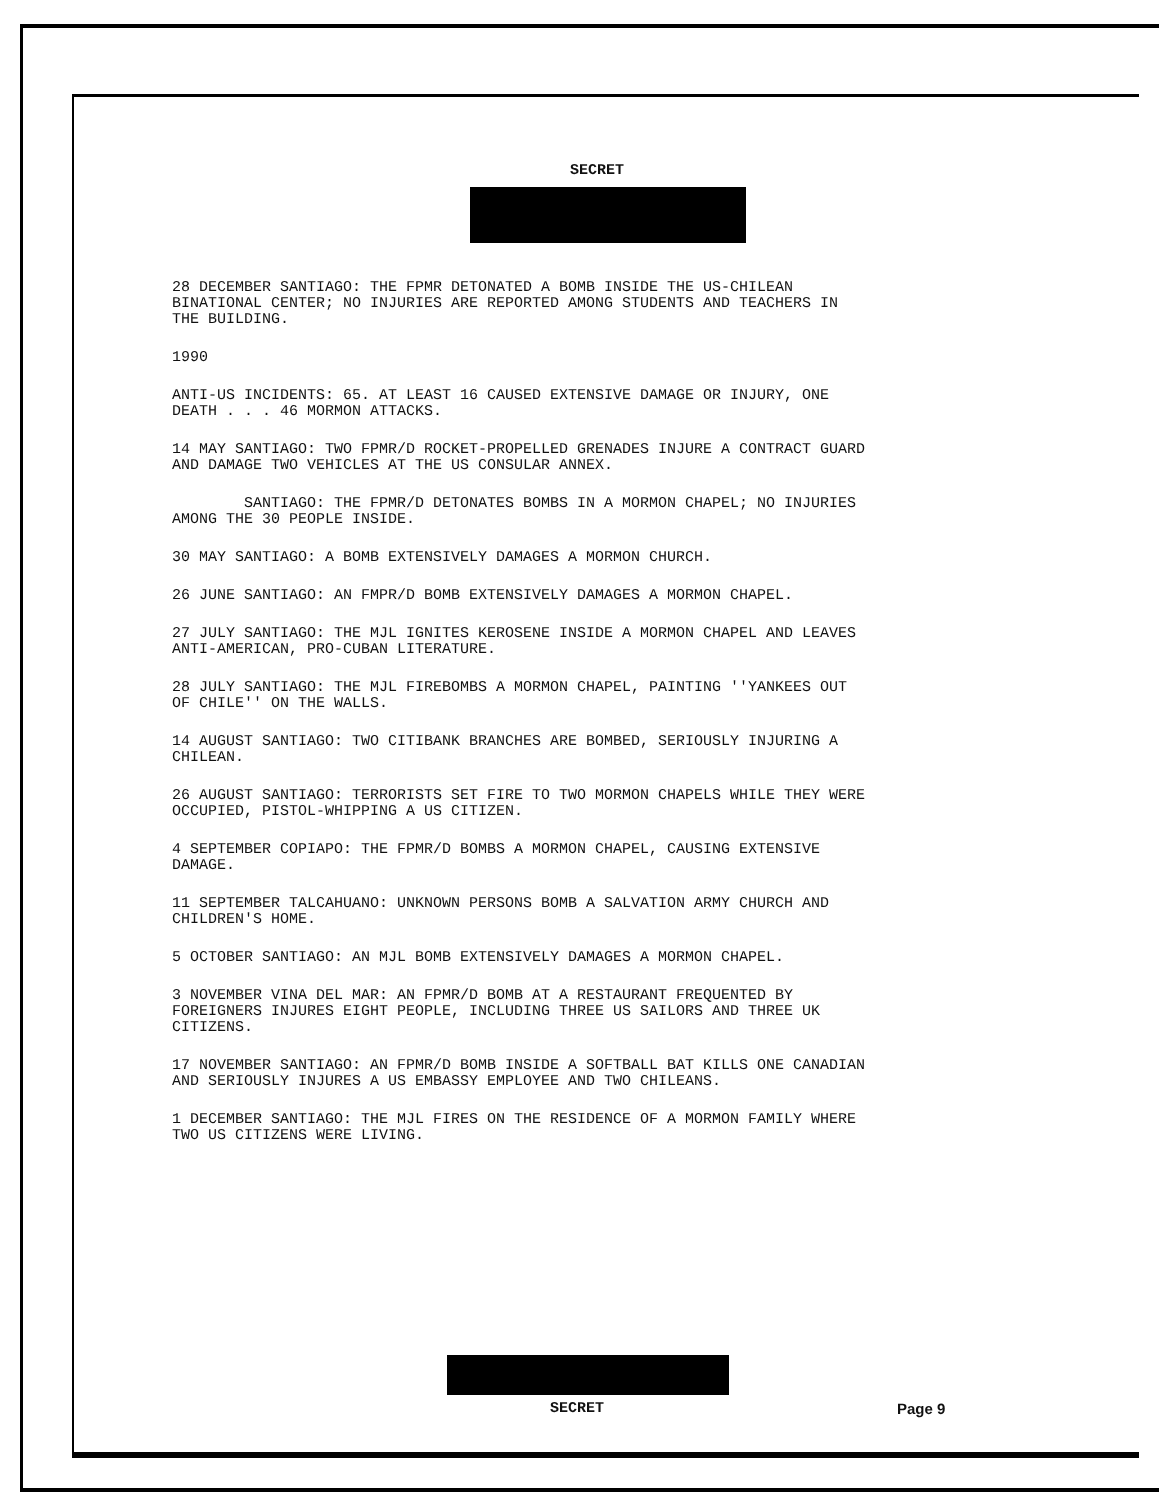SECRET
28 DECEMBER SANTIAGO: THE FPMR DETONATED A BOMB INSIDE THE US-CHILEAN BINATIONAL CENTER; NO INJURIES ARE REPORTED AMONG STUDENTS AND TEACHERS IN THE BUILDING.
1990
ANTI-US INCIDENTS: 65. AT LEAST 16 CAUSED EXTENSIVE DAMAGE OR INJURY, ONE DEATH . . . 46 MORMON ATTACKS.
14 MAY SANTIAGO: TWO FPMR/D ROCKET-PROPELLED GRENADES INJURE A CONTRACT GUARD AND DAMAGE TWO VEHICLES AT THE US CONSULAR ANNEX.
SANTIAGO: THE FPMR/D DETONATES BOMBS IN A MORMON CHAPEL; NO INJURIES AMONG THE 30 PEOPLE INSIDE.
30 MAY SANTIAGO: A BOMB EXTENSIVELY DAMAGES A MORMON CHURCH.
26 JUNE SANTIAGO: AN FMPR/D BOMB EXTENSIVELY DAMAGES A MORMON CHAPEL.
27 JULY SANTIAGO: THE MJL IGNITES KEROSENE INSIDE A MORMON CHAPEL AND LEAVES ANTI-AMERICAN, PRO-CUBAN LITERATURE.
28 JULY SANTIAGO: THE MJL FIREBOMBS A MORMON CHAPEL, PAINTING ''YANKEES OUT OF CHILE'' ON THE WALLS.
14 AUGUST SANTIAGO: TWO CITIBANK BRANCHES ARE BOMBED, SERIOUSLY INJURING A CHILEAN.
26 AUGUST SANTIAGO: TERRORISTS SET FIRE TO TWO MORMON CHAPELS WHILE THEY WERE OCCUPIED, PISTOL-WHIPPING A US CITIZEN.
4 SEPTEMBER COPIAPO: THE FPMR/D BOMBS A MORMON CHAPEL, CAUSING EXTENSIVE DAMAGE.
11 SEPTEMBER TALCAHUANO: UNKNOWN PERSONS BOMB A SALVATION ARMY CHURCH AND CHILDREN'S HOME.
5 OCTOBER SANTIAGO: AN MJL BOMB EXTENSIVELY DAMAGES A MORMON CHAPEL.
3 NOVEMBER VINA DEL MAR: AN FPMR/D BOMB AT A RESTAURANT FREQUENTED BY FOREIGNERS INJURES EIGHT PEOPLE, INCLUDING THREE US SAILORS AND THREE UK CITIZENS.
17 NOVEMBER SANTIAGO: AN FPMR/D BOMB INSIDE A SOFTBALL BAT KILLS ONE CANADIAN AND SERIOUSLY INJURES A US EMBASSY EMPLOYEE AND TWO CHILEANS.
1 DECEMBER SANTIAGO: THE MJL FIRES ON THE RESIDENCE OF A MORMON FAMILY WHERE TWO US CITIZENS WERE LIVING.
SECRET Page 9